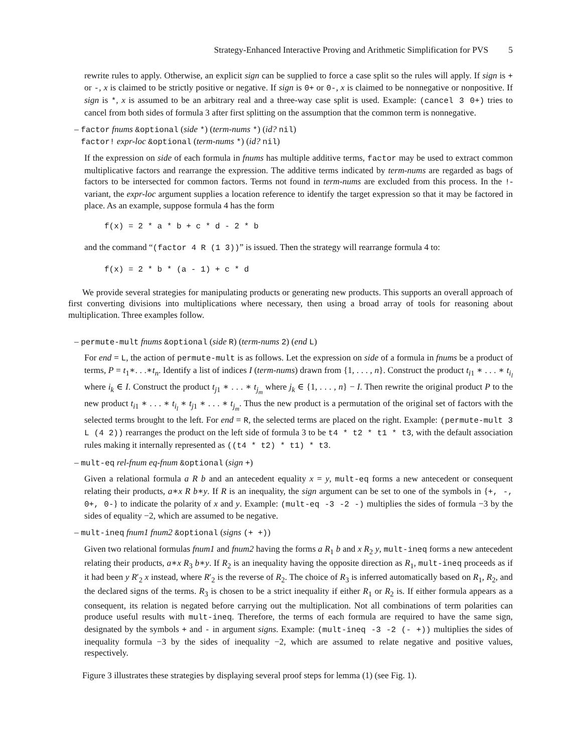Strategy-Enhanced Interactive Proving and Arithmetic Simplification for PVS 5
rewrite rules to apply. Otherwise, an explicit sign can be supplied to force a case split so the rules will apply. If sign is + or -, x is claimed to be strictly positive or negative. If sign is 0+ or 0-, x is claimed to be nonnegative or nonpositive. If sign is *, x is assumed to be an arbitrary real and a three-way case split is used. Example: (cancel 3 0+) tries to cancel from both sides of formula 3 after first splitting on the assumption that the common term is nonnegative.
– factor fnums &optional (side *) (term-nums *) (id? nil)
factor! expr-loc &optional (term-nums *) (id? nil)
If the expression on side of each formula in fnums has multiple additive terms, factor may be used to extract common multiplicative factors and rearrange the expression. The additive terms indicated by term-nums are regarded as bags of factors to be intersected for common factors. Terms not found in term-nums are excluded from this process. In the !-variant, the expr-loc argument supplies a location reference to identify the target expression so that it may be factored in place. As an example, suppose formula 4 has the form
f(x) = 2 * a * b + c * d - 2 * b
and the command “(factor 4 R (1 3))” is issued. Then the strategy will rearrange formula 4 to:
f(x) = 2 * b * (a - 1) + c * d
We provide several strategies for manipulating products or generating new products. This supports an overall approach of first converting divisions into multiplications where necessary, then using a broad array of tools for reasoning about multiplication. Three examples follow.
– permute-mult fnums &optional (side R) (term-nums 2) (end L)
For end = L, the action of permute-mult is as follows. Let the expression on side of a formula in fnums be a product of terms, P = t<sub>1</sub>∗. . .∗t<sub>n</sub>. Identify a list of indices I (term-nums) drawn from {1, . . . , n}. Construct the product t<sub>i1</sub> ∗ . . . ∗ t<sub>i<sub>l</sub></sub> where i<sub>k</sub> ∈ I. Construct the product t<sub>j1</sub> ∗ . . . ∗ t<sub>j<sub>m</sub></sub> where j<sub>k</sub> ∈ {1, . . . , n} − I. Then rewrite the original product P to the new product t<sub>i1</sub> ∗ . . . ∗ t<sub>i<sub>l</sub></sub> ∗ t<sub>j1</sub> ∗ . . . ∗ t<sub>j<sub>m</sub></sub>. Thus the new product is a permutation of the original set of factors with the selected terms brought to the left. For end = R, the selected terms are placed on the right. Example: (permute-mult 3 L (4 2)) rearranges the product on the left side of formula 3 to be t4 * t2 * t1 * t3, with the default association rules making it internally represented as ((t4 * t2) * t1) * t3.
– mult-eq rel-fnum eq-fnum &optional (sign +)
Given a relational formula a R b and an antecedent equality x = y, mult-eq forms a new antecedent or consequent relating their products, a∗x R b∗y. If R is an inequality, the sign argument can be set to one of the symbols in {+, -, 0+, 0-} to indicate the polarity of x and y. Example: (mult-eq -3 -2 -) multiplies the sides of formula −3 by the sides of equality −2, which are assumed to be negative.
– mult-ineq fnum1 fnum2 &optional (signs (+ +))
Given two relational formulas fnum1 and fnum2 having the forms a R<sub>1</sub> b and x R<sub>2</sub> y, mult-ineq forms a new antecedent relating their products, a∗x R<sub>3</sub> b∗y. If R<sub>2</sub> is an inequality having the opposite direction as R<sub>1</sub>, mult-ineq proceeds as if it had been y R′<sub>2</sub> x instead, where R′<sub>2</sub> is the reverse of R<sub>2</sub>. The choice of R<sub>3</sub> is inferred automatically based on R<sub>1</sub>, R<sub>2</sub>, and the declared signs of the terms. R<sub>3</sub> is chosen to be a strict inequality if either R<sub>1</sub> or R<sub>2</sub> is. If either formula appears as a consequent, its relation is negated before carrying out the multiplication. Not all combinations of term polarities can produce useful results with mult-ineq. Therefore, the terms of each formula are required to have the same sign, designated by the symbols + and - in argument signs. Example: (mult-ineq -3 -2 (- +)) multiplies the sides of inequality formula −3 by the sides of inequality −2, which are assumed to relate negative and positive values, respectively.
Figure 3 illustrates these strategies by displaying several proof steps for lemma (1) (see Fig. 1).